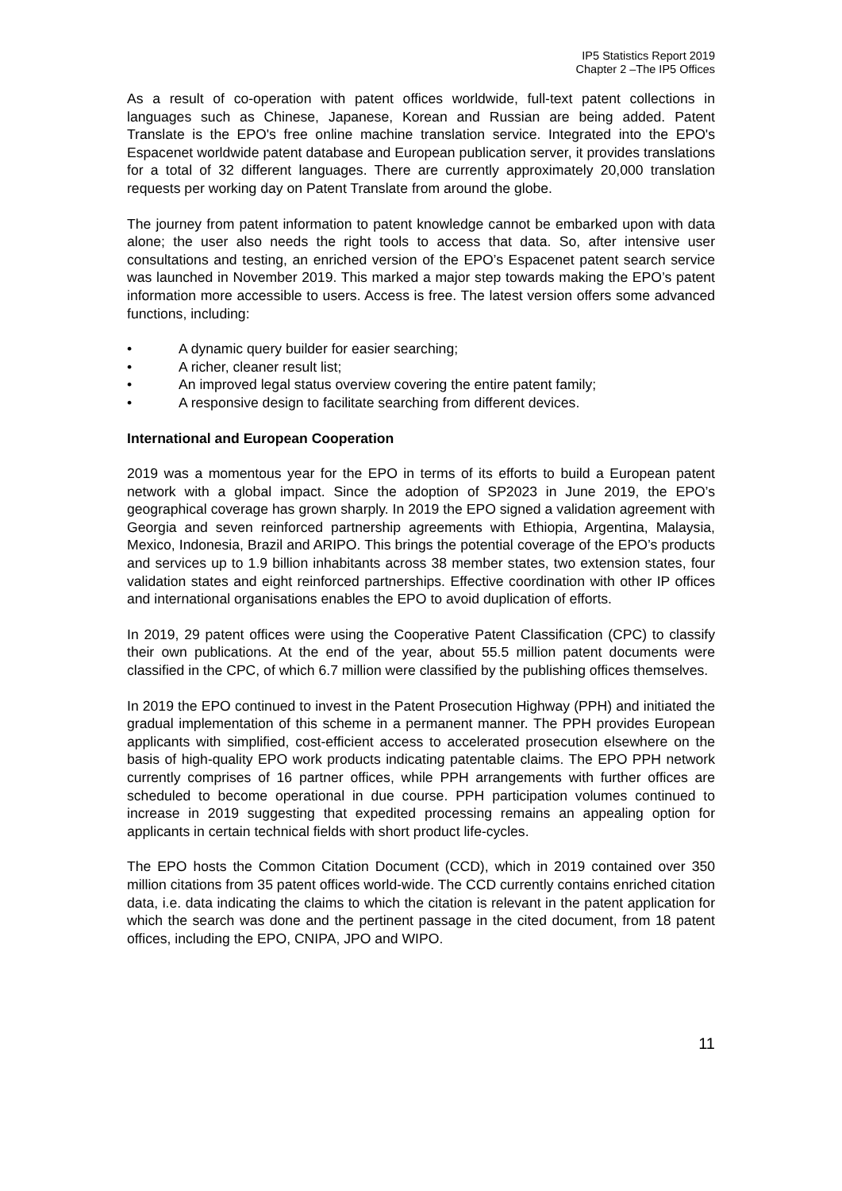IP5 Statistics Report 2019
Chapter 2 –The IP5 Offices
As a result of co-operation with patent offices worldwide, full-text patent collections in languages such as Chinese, Japanese, Korean and Russian are being added. Patent Translate is the EPO's free online machine translation service. Integrated into the EPO's Espacenet worldwide patent database and European publication server, it provides translations for a total of 32 different languages. There are currently approximately 20,000 translation requests per working day on Patent Translate from around the globe.
The journey from patent information to patent knowledge cannot be embarked upon with data alone; the user also needs the right tools to access that data. So, after intensive user consultations and testing, an enriched version of the EPO’s Espacenet patent search service was launched in November 2019. This marked a major step towards making the EPO’s patent information more accessible to users. Access is free. The latest version offers some advanced functions, including:
• A dynamic query builder for easier searching;
• A richer, cleaner result list;
• An improved legal status overview covering the entire patent family;
• A responsive design to facilitate searching from different devices.
International and European Cooperation
2019 was a momentous year for the EPO in terms of its efforts to build a European patent network with a global impact. Since the adoption of SP2023 in June 2019, the EPO’s geographical coverage has grown sharply. In 2019 the EPO signed a validation agreement with Georgia and seven reinforced partnership agreements with Ethiopia, Argentina, Malaysia, Mexico, Indonesia, Brazil and ARIPO. This brings the potential coverage of the EPO’s products and services up to 1.9 billion inhabitants across 38 member states, two extension states, four validation states and eight reinforced partnerships. Effective coordination with other IP offices and international organisations enables the EPO to avoid duplication of efforts.
In 2019, 29 patent offices were using the Cooperative Patent Classification (CPC) to classify their own publications. At the end of the year, about 55.5 million patent documents were classified in the CPC, of which 6.7 million were classified by the publishing offices themselves.
In 2019 the EPO continued to invest in the Patent Prosecution Highway (PPH) and initiated the gradual implementation of this scheme in a permanent manner. The PPH provides European applicants with simplified, cost-efficient access to accelerated prosecution elsewhere on the basis of high-quality EPO work products indicating patentable claims. The EPO PPH network currently comprises of 16 partner offices, while PPH arrangements with further offices are scheduled to become operational in due course. PPH participation volumes continued to increase in 2019 suggesting that expedited processing remains an appealing option for applicants in certain technical fields with short product life-cycles.
The EPO hosts the Common Citation Document (CCD), which in 2019 contained over 350 million citations from 35 patent offices world-wide. The CCD currently contains enriched citation data, i.e. data indicating the claims to which the citation is relevant in the patent application for which the search was done and the pertinent passage in the cited document, from 18 patent offices, including the EPO, CNIPA, JPO and WIPO.
11